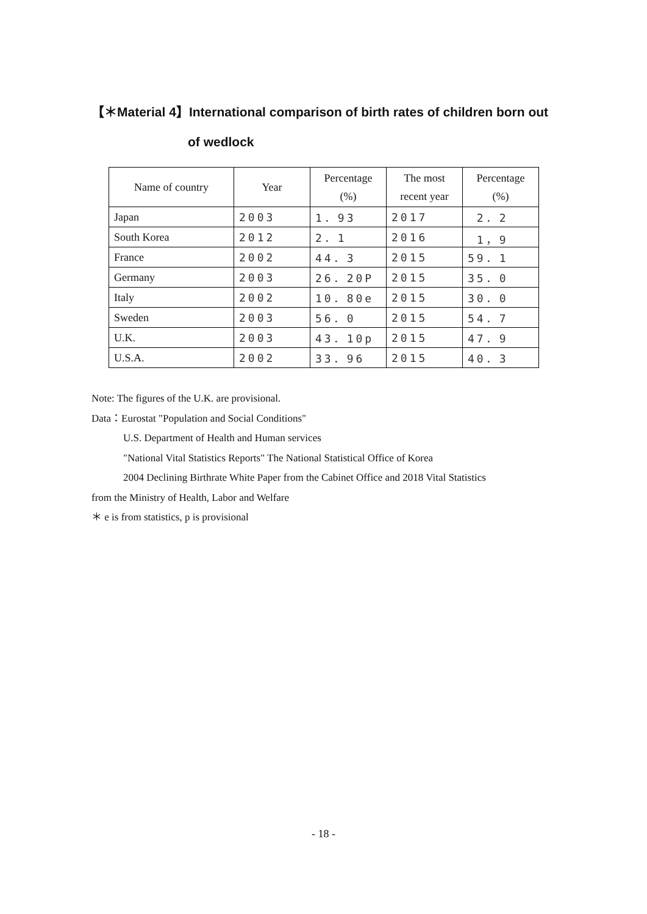【＊Material 4】International comparison of birth rates of children born out
of wedlock
| Name of country | Year | Percentage (%) | The most recent year | Percentage (%) |
| --- | --- | --- | --- | --- |
| Japan | 2003 | 1．93 | 2017 | 2．2 |
| South Korea | 2012 | 2．1 | 2016 | 1，9 |
| France | 2002 | 44．3 | 2015 | 59．1 |
| Germany | 2003 | 26．20P | 2015 | 35．0 |
| Italy | 2002 | 10．80e | 2015 | 30．0 |
| Sweden | 2003 | 56．0 | 2015 | 54．7 |
| U.K. | 2003 | 43．10p | 2015 | 47．9 |
| U.S.A. | 2002 | 33．96 | 2015 | 40．3 |
Note: The figures of the U.K. are provisional.
Data：Eurostat "Population and Social Conditions"
U.S. Department of Health and Human services
"National Vital Statistics Reports" The National Statistical Office of Korea
2004 Declining Birthrate White Paper from the Cabinet Office and 2018 Vital Statistics
from the Ministry of Health, Labor and Welfare
＊ e is from statistics, p is provisional
- 18 -